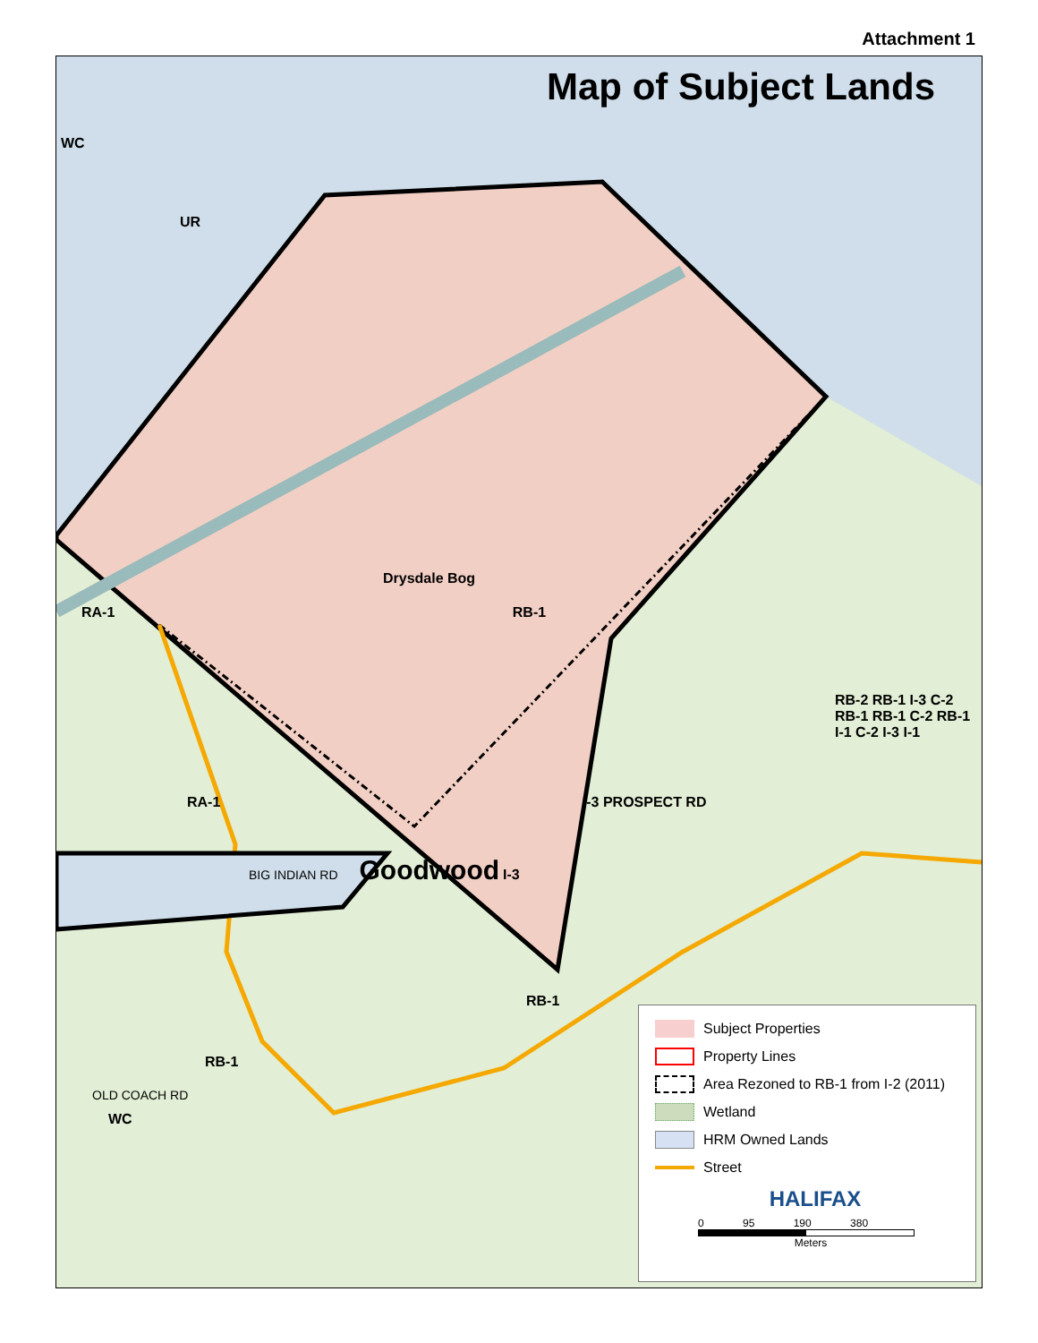Attachment 1
Map of Subject Lands
WC
UR
Drysdale Bog
RA-1 RB-1
RB-2 RB-1 I-3 C-2 RB-1 RB-1 C-2 RB-1 I-1 C-2 I-3 I-1
RA-1 I-3 PROSPECT RD
BIG INDIAN RD Goodwood I-3
RB-1
RB-1
OLD COACH RD
WC
Subject Properties
Property Lines
Area Rezoned to RB-1 from I-2 (2011)
Wetland
HRM Owned Lands
Street
HALIFAX
0 95 190 380
Meters